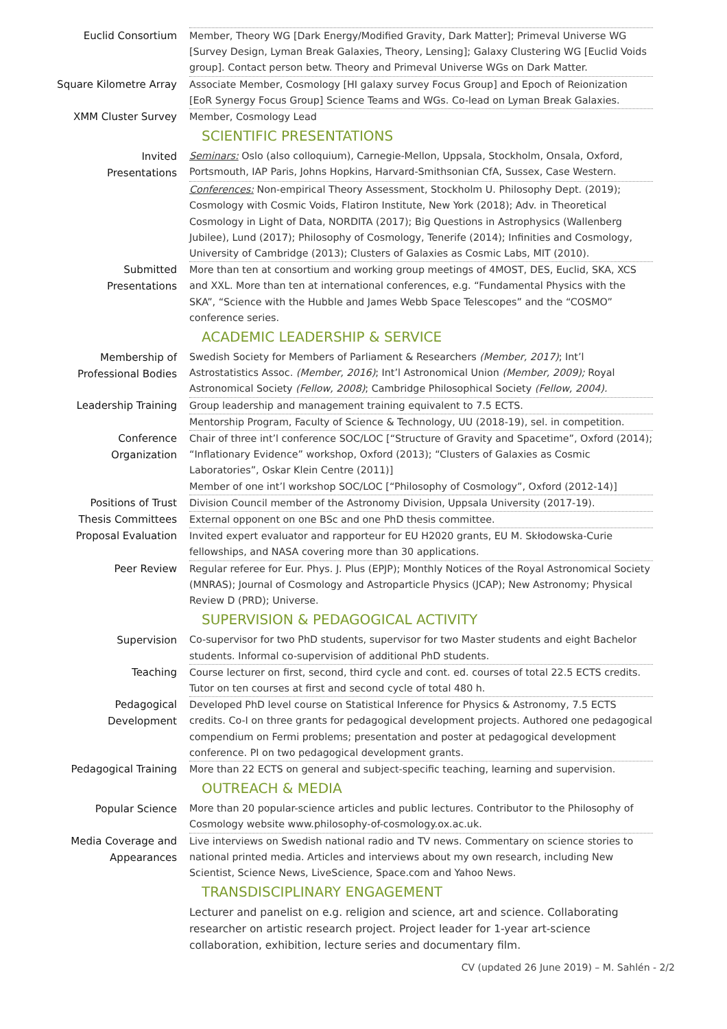Euclid Consortium
Member, Theory WG [Dark Energy/Modified Gravity, Dark Matter]; Primeval Universe WG [Survey Design, Lyman Break Galaxies, Theory, Lensing]; Galaxy Clustering WG [Euclid Voids group]. Contact person betw. Theory and Primeval Universe WGs on Dark Matter.
Square Kilometre Array
Associate Member, Cosmology [HI galaxy survey Focus Group] and Epoch of Reionization [EoR Synergy Focus Group] Science Teams and WGs. Co-lead on Lyman Break Galaxies.
XMM Cluster Survey
Member, Cosmology Lead
SCIENTIFIC PRESENTATIONS
Invited
Presentations
Seminars: Oslo (also colloquium), Carnegie-Mellon, Uppsala, Stockholm, Onsala, Oxford, Portsmouth, IAP Paris, Johns Hopkins, Harvard-Smithsonian CfA, Sussex, Case Western.
Conferences: Non-empirical Theory Assessment, Stockholm U. Philosophy Dept. (2019); Cosmology with Cosmic Voids, Flatiron Institute, New York (2018); Adv. in Theoretical Cosmology in Light of Data, NORDITA (2017); Big Questions in Astrophysics (Wallenberg Jubilee), Lund (2017); Philosophy of Cosmology, Tenerife (2014); Infinities and Cosmology, University of Cambridge (2013); Clusters of Galaxies as Cosmic Labs, MIT (2010).
Submitted
Presentations
More than ten at consortium and working group meetings of 4MOST, DES, Euclid, SKA, XCS and XXL. More than ten at international conferences, e.g. “Fundamental Physics with the SKA”, “Science with the Hubble and James Webb Space Telescopes” and the “COSMO” conference series.
ACADEMIC LEADERSHIP & SERVICE
Membership of
Professional Bodies
Swedish Society for Members of Parliament & Researchers (Member, 2017); Int’l Astrostatistics Assoc. (Member, 2016); Int’l Astronomical Union (Member, 2009); Royal Astronomical Society (Fellow, 2008); Cambridge Philosophical Society (Fellow, 2004).
Leadership Training
Group leadership and management training equivalent to 7.5 ECTS.
Mentorship Program, Faculty of Science & Technology, UU (2018-19), sel. in competition.
Conference
Organization
Chair of three int’l conference SOC/LOC [“Structure of Gravity and Spacetime”, Oxford (2014); “Inflationary Evidence” workshop, Oxford (2013); “Clusters of Galaxies as Cosmic Laboratories”, Oskar Klein Centre (2011)]
Member of one int’l workshop SOC/LOC [“Philosophy of Cosmology”, Oxford (2012-14)]
Positions of Trust
Division Council member of the Astronomy Division, Uppsala University (2017-19).
Thesis Committees
External opponent on one BSc and one PhD thesis committee.
Proposal Evaluation
Invited expert evaluator and rapporteur for EU H2020 grants, EU M. Skłodowska-Curie fellowships, and NASA covering more than 30 applications.
Peer Review
Regular referee for Eur. Phys. J. Plus (EPJP); Monthly Notices of the Royal Astronomical Society (MNRAS); Journal of Cosmology and Astroparticle Physics (JCAP); New Astronomy; Physical Review D (PRD); Universe.
SUPERVISION & PEDAGOGICAL ACTIVITY
Supervision
Co-supervisor for two PhD students, supervisor for two Master students and eight Bachelor students. Informal co-supervision of additional PhD students.
Teaching
Course lecturer on first, second, third cycle and cont. ed. courses of total 22.5 ECTS credits. Tutor on ten courses at first and second cycle of total 480 h.
Pedagogical
Development
Developed PhD level course on Statistical Inference for Physics & Astronomy, 7.5 ECTS credits. Co-I on three grants for pedagogical development projects. Authored one pedagogical compendium on Fermi problems; presentation and poster at pedagogical development conference. PI on two pedagogical development grants.
Pedagogical Training
More than 22 ECTS on general and subject-specific teaching, learning and supervision.
OUTREACH & MEDIA
Popular Science
More than 20 popular-science articles and public lectures. Contributor to the Philosophy of Cosmology website www.philosophy-of-cosmology.ox.ac.uk.
Media Coverage and
Appearances
Live interviews on Swedish national radio and TV news. Commentary on science stories to national printed media. Articles and interviews about my own research, including New Scientist, Science News, LiveScience, Space.com and Yahoo News.
TRANSDISCIPLINARY ENGAGEMENT
Lecturer and panelist on e.g. religion and science, art and science. Collaborating researcher on artistic research project. Project leader for 1-year art-science collaboration, exhibition, lecture series and documentary film.
CV (updated 26 June 2019) – M. Sahlén - 2/2